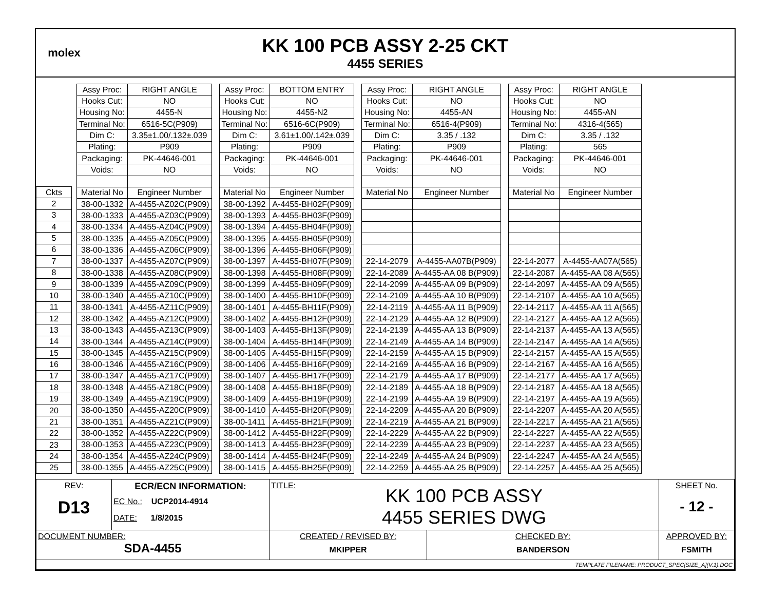molex
KK 100 PCB ASSY 2-25 CKT
4455 SERIES
| Ckts |
| 2 |
| 3 |
| 4 |
| 5 |
| 6 |
| 7 |
| 8 |
| 9 |
| 10 |
| 11 |
| 12 |
| 13 |
| 14 |
| 15 |
| 16 |
| 17 |
| 18 |
| 19 |
| 20 |
| 21 |
| 22 |
| 23 |
| 24 |
| 25 |
| Assy Proc: | RIGHT ANGLE |
| Hooks Cut: | NO |
| Housing No: | 4455-N |
| Terminal No: | 6516-5C(P909) |
| Dim C: | 3.35±1.00/.132±.039 |
| Plating: | P909 |
| Packaging: | PK-44646-001 |
| Voids: | NO |
| Material No | Engineer Number |
| 38-00-1332 | A-4455-AZ02C(P909) |
| 38-00-1333 | A-4455-AZ03C(P909) |
| 38-00-1334 | A-4455-AZ04C(P909) |
| 38-00-1335 | A-4455-AZ05C(P909) |
| 38-00-1336 | A-4455-AZ06C(P909) |
| 38-00-1337 | A-4455-AZ07C(P909) |
| 38-00-1338 | A-4455-AZ08C(P909) |
| 38-00-1339 | A-4455-AZ09C(P909) |
| 38-00-1340 | A-4455-AZ10C(P909) |
| 38-00-1341 | A-4455-AZ11C(P909) |
| 38-00-1342 | A-4455-AZ12C(P909) |
| 38-00-1343 | A-4455-AZ13C(P909) |
| 38-00-1344 | A-4455-AZ14C(P909) |
| 38-00-1345 | A-4455-AZ15C(P909) |
| 38-00-1346 | A-4455-AZ16C(P909) |
| 38-00-1347 | A-4455-AZ17C(P909) |
| 38-00-1348 | A-4455-AZ18C(P909) |
| 38-00-1349 | A-4455-AZ19C(P909) |
| 38-00-1350 | A-4455-AZ20C(P909) |
| 38-00-1351 | A-4455-AZ21C(P909) |
| 38-00-1352 | A-4455-AZ22C(P909) |
| 38-00-1353 | A-4455-AZ23C(P909) |
| 38-00-1354 | A-4455-AZ24C(P909) |
| 38-00-1355 | A-4455-AZ25C(P909) |
| Assy Proc: | BOTTOM ENTRY |
| Hooks Cut: | NO |
| Housing No: | 4455-N2 |
| Terminal No: | 6516-6C(P909) |
| Dim C: | 3.61±1.00/.142±.039 |
| Plating: | P909 |
| Packaging: | PK-44646-001 |
| Voids: | NO |
| Material No | Engineer Number |
| 38-00-1392 | A-4455-BH02F(P909) |
| 38-00-1393 | A-4455-BH03F(P909) |
| 38-00-1394 | A-4455-BH04F(P909) |
| 38-00-1395 | A-4455-BH05F(P909) |
| 38-00-1396 | A-4455-BH06F(P909) |
| 38-00-1397 | A-4455-BH07F(P909) |
| 38-00-1398 | A-4455-BH08F(P909) |
| 38-00-1399 | A-4455-BH09F(P909) |
| 38-00-1400 | A-4455-BH10F(P909) |
| 38-00-1401 | A-4455-BH11F(P909) |
| 38-00-1402 | A-4455-BH12F(P909) |
| 38-00-1403 | A-4455-BH13F(P909) |
| 38-00-1404 | A-4455-BH14F(P909) |
| 38-00-1405 | A-4455-BH15F(P909) |
| 38-00-1406 | A-4455-BH16F(P909) |
| 38-00-1407 | A-4455-BH17F(P909) |
| 38-00-1408 | A-4455-BH18F(P909) |
| 38-00-1409 | A-4455-BH19F(P909) |
| 38-00-1410 | A-4455-BH20F(P909) |
| 38-00-1411 | A-4455-BH21F(P909) |
| 38-00-1412 | A-4455-BH22F(P909) |
| 38-00-1413 | A-4455-BH23F(P909) |
| 38-00-1414 | A-4455-BH24F(P909) |
| 38-00-1415 | A-4455-BH25F(P909) |
| Assy Proc: | RIGHT ANGLE |
| Hooks Cut: | NO |
| Housing No: | 4455-AN |
| Terminal No: | 6516-4(P909) |
| Dim C: | 3.35 / .132 |
| Plating: | P909 |
| Packaging: | PK-44646-001 |
| Voids: | NO |
| Material No | Engineer Number |
| 22-14-2079 | A-4455-AA07B(P909) |
| 22-14-2089 | A-4455-AA 08 B(P909) |
| 22-14-2099 | A-4455-AA 09 B(P909) |
| 22-14-2109 | A-4455-AA 10 B(P909) |
| 22-14-2119 | A-4455-AA 11 B(P909) |
| 22-14-2129 | A-4455-AA 12 B(P909) |
| 22-14-2139 | A-4455-AA 13 B(P909) |
| 22-14-2149 | A-4455-AA 14 B(P909) |
| 22-14-2159 | A-4455-AA 15 B(P909) |
| 22-14-2169 | A-4455-AA 16 B(P909) |
| 22-14-2179 | A-4455-AA 17 B(P909) |
| 22-14-2189 | A-4455-AA 18 B(P909) |
| 22-14-2199 | A-4455-AA 19 B(P909) |
| 22-14-2209 | A-4455-AA 20 B(P909) |
| 22-14-2219 | A-4455-AA 21 B(P909) |
| 22-14-2229 | A-4455-AA 22 B(P909) |
| 22-14-2239 | A-4455-AA 23 B(P909) |
| 22-14-2249 | A-4455-AA 24 B(P909) |
| 22-14-2259 | A-4455-AA 25 B(P909) |
| Assy Proc: | RIGHT ANGLE |
| Hooks Cut: | NO |
| Housing No: | 4455-AN |
| Terminal No: | 4316-4(565) |
| Dim C: | 3.35 / .132 |
| Plating: | 565 |
| Packaging: | PK-44646-001 |
| Voids: | NO |
| Material No | Engineer Number |
| 22-14-2077 | A-4455-AA07A(565) |
| 22-14-2087 | A-4455-AA 08 A(565) |
| 22-14-2097 | A-4455-AA 09 A(565) |
| 22-14-2107 | A-4455-AA 10 A(565) |
| 22-14-2117 | A-4455-AA 11 A(565) |
| 22-14-2127 | A-4455-AA 12 A(565) |
| 22-14-2137 | A-4455-AA 13 A(565) |
| 22-14-2147 | A-4455-AA 14 A(565) |
| 22-14-2157 | A-4455-AA 15 A(565) |
| 22-14-2167 | A-4455-AA 16 A(565) |
| 22-14-2177 | A-4455-AA 17 A(565) |
| 22-14-2187 | A-4455-AA 18 A(565) |
| 22-14-2197 | A-4455-AA 19 A(565) |
| 22-14-2207 | A-4455-AA 20 A(565) |
| 22-14-2217 | A-4455-AA 21 A(565) |
| 22-14-2227 | A-4455-AA 22 A(565) |
| 22-14-2237 | A-4455-AA 23 A(565) |
| 22-14-2247 | A-4455-AA 24 A(565) |
| 22-14-2257 | A-4455-AA 25 A(565) |
| REV: D13 | ECR/ECN INFORMATION: EC No.: UCP2014-4914 DATE: 1/8/2015 | TITLE: KK 100 PCB ASSY 4455 SERIES DWG | | SHEET No. - 12 - |
| DOCUMENT NUMBER: SDA-4455 | | CREATED / REVISED BY: MKIPPER | CHECKED BY: BANDERSON | APPROVED BY: FSMITH |
| TEMPLATE FILENAME: PRODUCT_SPEC[SIZE_A](V.1).DOC | | | | |